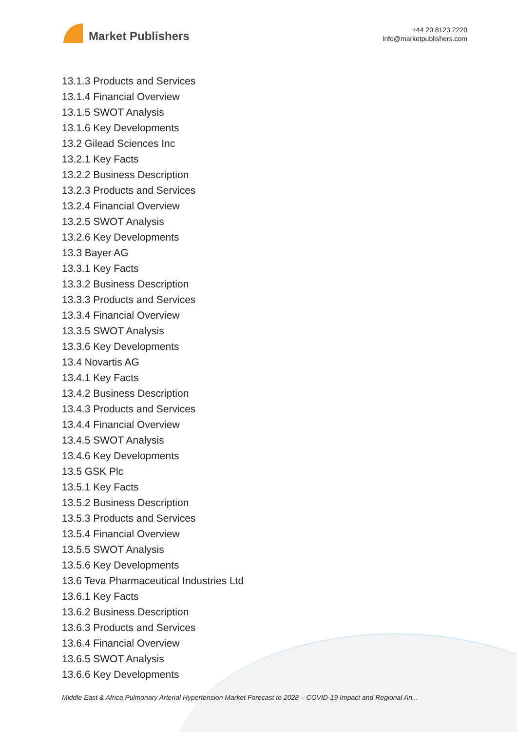Market Publishers
+44 20 8123 2220
info@marketpublishers.com
13.1.3 Products and Services
13.1.4 Financial Overview
13.1.5 SWOT Analysis
13.1.6 Key Developments
13.2 Gilead Sciences Inc
13.2.1 Key Facts
13.2.2 Business Description
13.2.3 Products and Services
13.2.4 Financial Overview
13.2.5 SWOT Analysis
13.2.6 Key Developments
13.3 Bayer AG
13.3.1 Key Facts
13.3.2 Business Description
13.3.3 Products and Services
13.3.4 Financial Overview
13.3.5 SWOT Analysis
13.3.6 Key Developments
13.4 Novartis AG
13.4.1 Key Facts
13.4.2 Business Description
13.4.3 Products and Services
13.4.4 Financial Overview
13.4.5 SWOT Analysis
13.4.6 Key Developments
13.5 GSK Plc
13.5.1 Key Facts
13.5.2 Business Description
13.5.3 Products and Services
13.5.4 Financial Overview
13.5.5 SWOT Analysis
13.5.6 Key Developments
13.6 Teva Pharmaceutical Industries Ltd
13.6.1 Key Facts
13.6.2 Business Description
13.6.3 Products and Services
13.6.4 Financial Overview
13.6.5 SWOT Analysis
13.6.6 Key Developments
Middle East & Africa Pulmonary Arterial Hypertension Market Forecast to 2028 – COVID-19 Impact and Regional An...